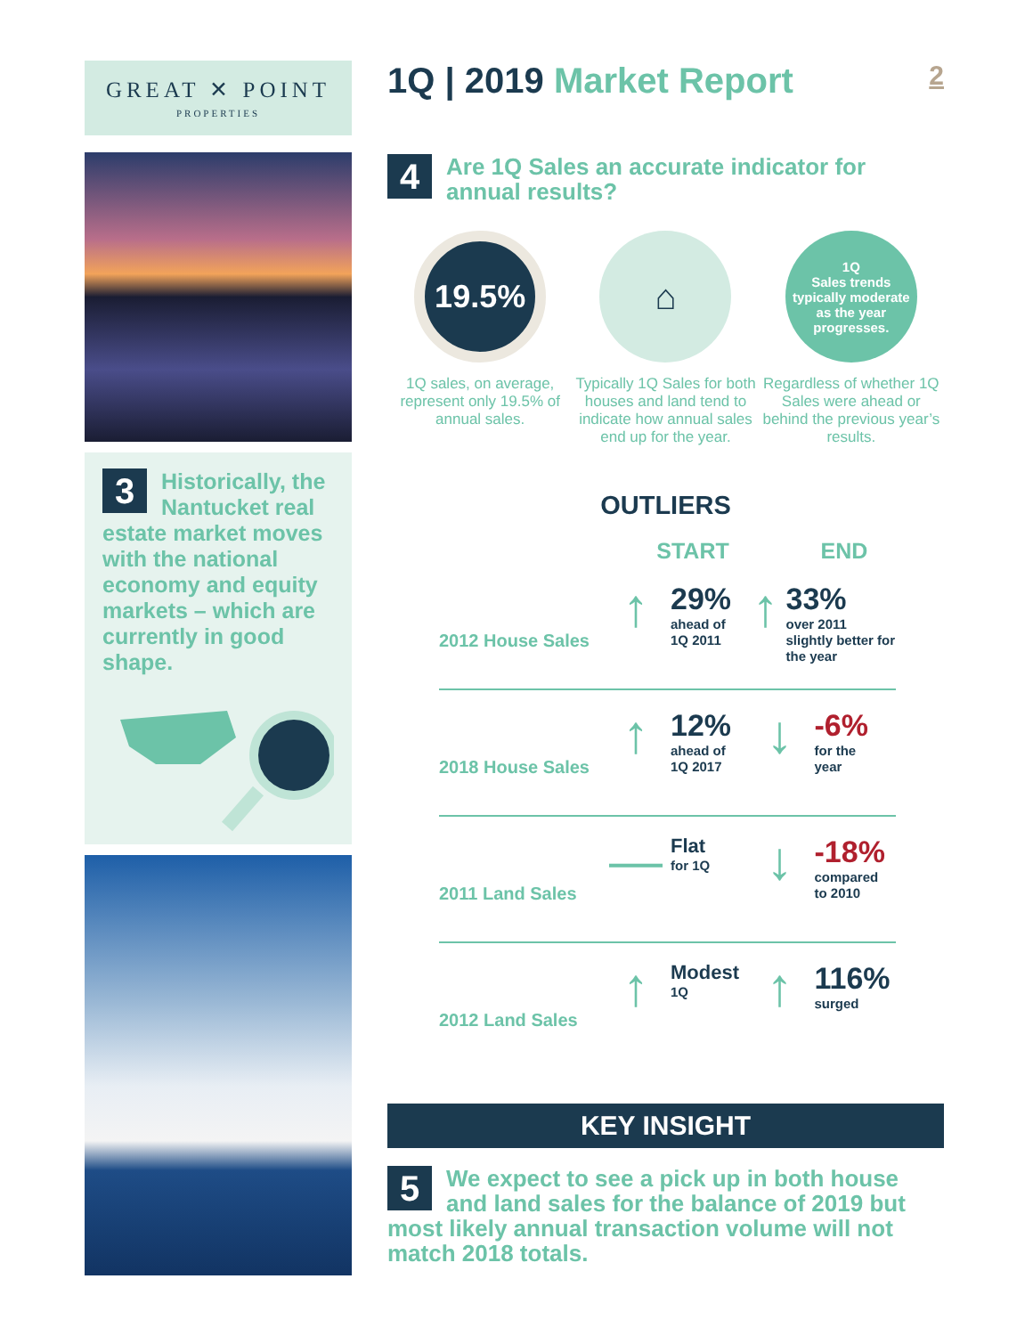GREAT ✕ POINT
PROPERTIES
3
Historically, the Nantucket real estate market moves with the national economy and equity markets – which are currently in good shape.
1Q | 2019 Market Report 2
4
Are 1Q Sales an accurate indicator for annual results?
19.5%
1Q sales, on average, represent only 19.5% of annual sales.
⌂
Typically 1Q Sales for both houses and land tend to indicate how annual sales end up for the year.
1Q
Sales trends typically moderate as the year progresses.
Regardless of whether 1Q Sales were ahead or behind the previous year’s results.
OUTLIERS
START END
2012 House Sales
↑
29%
ahead of
1Q 2011
↑
33%
over 2011 slightly better for the year
2018 House Sales
↑
12%
ahead of
1Q 2017
↓
-6%
for the
year
2011 Land Sales
—
Flat
for 1Q
↓
-18%
compared
to 2010
2012 Land Sales
↑
Modest
1Q
↑
116%
surged
KEY INSIGHT
5 We expect to see a pick up in both house and land sales for the balance of 2019 but most likely annual transaction volume will not match 2018 totals.